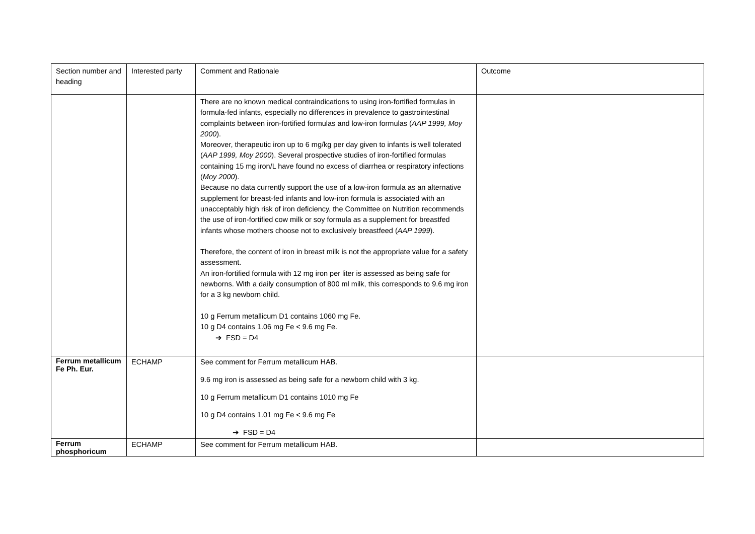| Section number and heading | Interested party | Comment and Rationale | Outcome |
| --- | --- | --- | --- |
| | | There are no known medical contraindications to using iron-fortified formulas in formula-fed infants, especially no differences in prevalence to gastrointestinal complaints between iron-fortified formulas and low-iron formulas ( AAP 1999, Moy 2000 ). Moreover, therapeutic iron up to 6 mg/kg per day given to infants is well tolerated ( AAP 1999, Moy 2000 ). Several prospective studies of iron-fortified formulas containing 15 mg iron/L have found no excess of diarrhea or respiratory infections ( Moy 2000 ). Because no data currently support the use of a low-iron formula as an alternative supplement for breast-fed infants and low-iron formula is associated with an unacceptably high risk of iron deficiency, the Committee on Nutrition recommends the use of iron-fortified cow milk or soy formula as a supplement for breastfed infants whose mothers choose not to exclusively breastfeed ( AAP 1999 ). Therefore, the content of iron in breast milk is not the appropriate value for a safety assessment. An iron-fortified formula with 12 mg iron per liter is assessed as being safe for newborns. With a daily consumption of 800 ml milk, this corresponds to 9.6 mg iron for a 3 kg newborn child. 10 g Ferrum metallicum D1 contains 1060 mg Fe. 10 g D4 contains 1.06 mg Fe < 9.6 mg Fe. ➔ FSD = D4 | |
| Ferrum metallicum Fe Ph. Eur. | ECHAMP | See comment for Ferrum metallicum HAB. 9.6 mg iron is assessed as being safe for a newborn child with 3 kg. 10 g Ferrum metallicum D1 contains 1010 mg Fe 10 g D4 contains 1.01 mg Fe < 9.6 mg Fe ➔ FSD = D4 | |
| Ferrum phosphoricum | ECHAMP | See comment for Ferrum metallicum HAB. | |